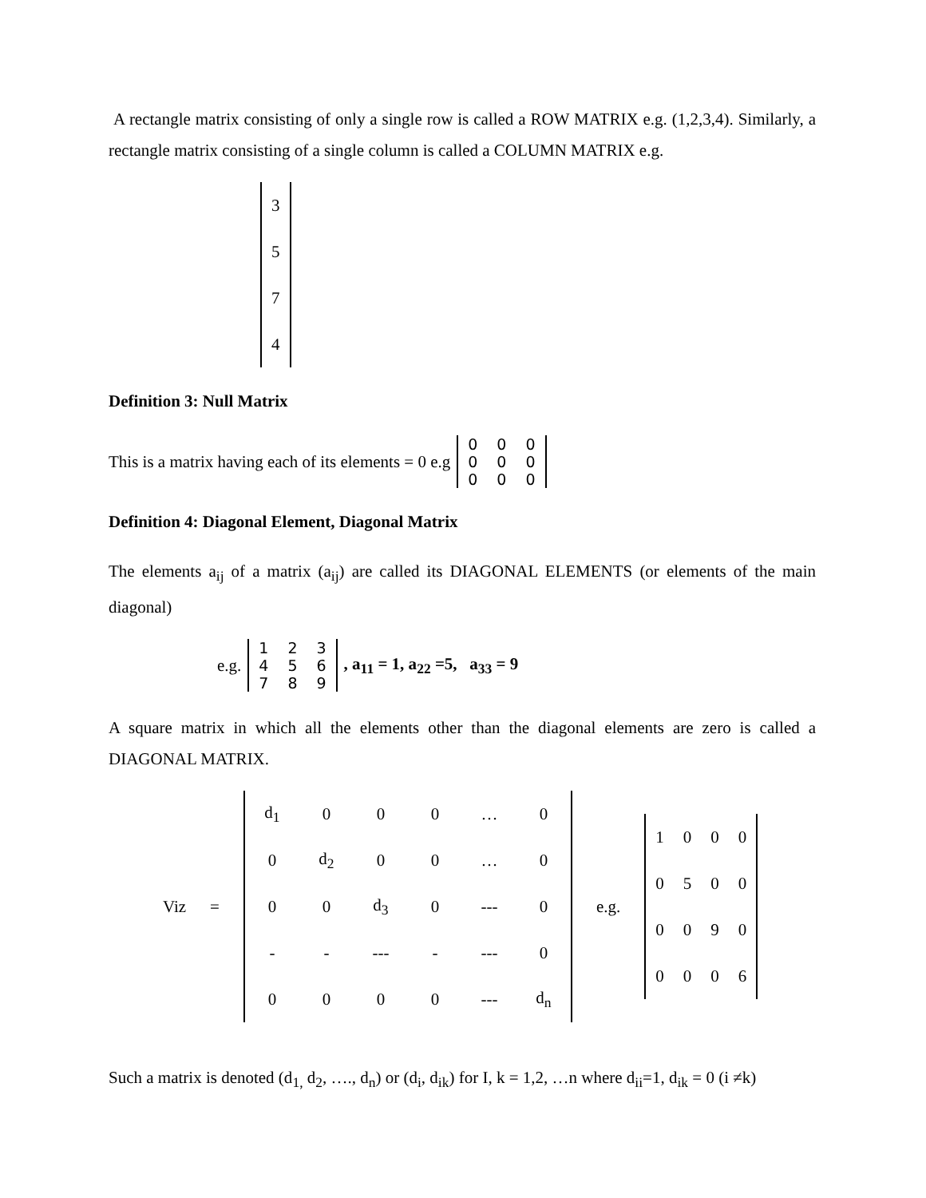A rectangle matrix consisting of only a single row is called a ROW MATRIX e.g. (1,2,3,4). Similarly, a rectangle matrix consisting of a single column is called a COLUMN MATRIX e.g.
| 3 |
| 5 |
| 7 |
| 4 |
Definition 3: Null Matrix
This is a matrix having each of its elements = 0 e.g
| 0 | 0 | 0 |
| 0 | 0 | 0 |
| 0 | 0 | 0 |
Definition 4: Diagonal Element, Diagonal Matrix
The elements a<sub>ij</sub> of a matrix (a<sub>ij</sub>) are called its DIAGONAL ELEMENTS (or elements of the main diagonal)
e.g.
| 1 | 2 | 3 |
| 4 | 5 | 6 |
| 7 | 8 | 9 |
, a<sub>11</sub> = 1, a<sub>22</sub> =5, a<sub>33</sub> = 9
A square matrix in which all the elements other than the diagonal elements are zero is called a DIAGONAL MATRIX.
Viz =
| d<sub>1</sub> | 0 | 0 | 0 | … | 0 |
| 0 | d<sub>2</sub> | 0 | 0 | … | 0 |
| 0 | 0 | d<sub>3</sub> | 0 | --- | 0 |
| - | - | --- | - | --- | 0 |
| 0 | 0 | 0 | 0 | --- | d<sub>n</sub> |
e.g.
| 1 | 0 | 0 | 0 |
| 0 | 5 | 0 | 0 |
| 0 | 0 | 9 | 0 |
| 0 | 0 | 0 | 6 |
Such a matrix is denoted (d<sub>1,</sub> d<sub>2</sub>, …., d<sub>n</sub>) or (d<sub>i</sub>, d<sub>ik</sub>) for I, k = 1,2, …n where d<sub>ii</sub>=1, d<sub>ik</sub> = 0 (i ≠k)